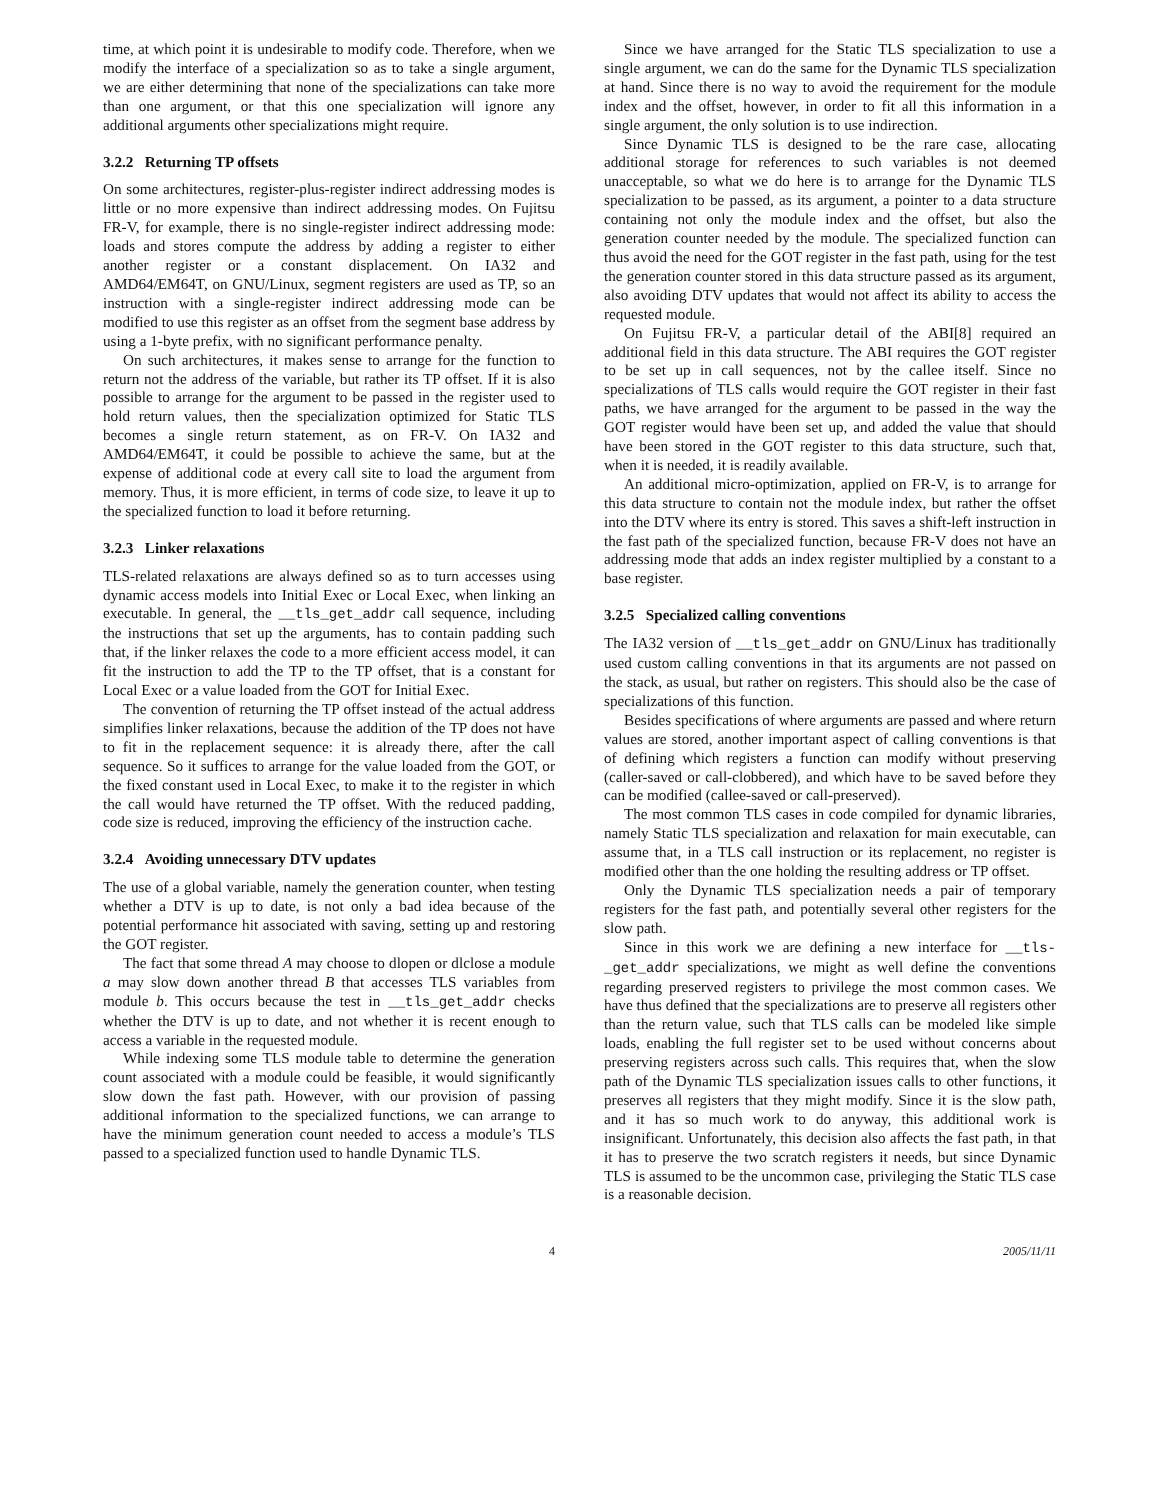time, at which point it is undesirable to modify code. Therefore, when we modify the interface of a specialization so as to take a single argument, we are either determining that none of the specializations can take more than one argument, or that this one specialization will ignore any additional arguments other specializations might require.
3.2.2 Returning TP offsets
On some architectures, register-plus-register indirect addressing modes is little or no more expensive than indirect addressing modes. On Fujitsu FR-V, for example, there is no single-register indirect addressing mode: loads and stores compute the address by adding a register to either another register or a constant displacement. On IA32 and AMD64/EM64T, on GNU/Linux, segment registers are used as TP, so an instruction with a single-register indirect addressing mode can be modified to use this register as an offset from the segment base address by using a 1-byte prefix, with no significant performance penalty.
On such architectures, it makes sense to arrange for the function to return not the address of the variable, but rather its TP offset. If it is also possible to arrange for the argument to be passed in the register used to hold return values, then the specialization optimized for Static TLS becomes a single return statement, as on FR-V. On IA32 and AMD64/EM64T, it could be possible to achieve the same, but at the expense of additional code at every call site to load the argument from memory. Thus, it is more efficient, in terms of code size, to leave it up to the specialized function to load it before returning.
3.2.3 Linker relaxations
TLS-related relaxations are always defined so as to turn accesses using dynamic access models into Initial Exec or Local Exec, when linking an executable. In general, the __tls_get_addr call sequence, including the instructions that set up the arguments, has to contain padding such that, if the linker relaxes the code to a more efficient access model, it can fit the instruction to add the TP to the TP offset, that is a constant for Local Exec or a value loaded from the GOT for Initial Exec.
The convention of returning the TP offset instead of the actual address simplifies linker relaxations, because the addition of the TP does not have to fit in the replacement sequence: it is already there, after the call sequence. So it suffices to arrange for the value loaded from the GOT, or the fixed constant used in Local Exec, to make it to the register in which the call would have returned the TP offset. With the reduced padding, code size is reduced, improving the efficiency of the instruction cache.
3.2.4 Avoiding unnecessary DTV updates
The use of a global variable, namely the generation counter, when testing whether a DTV is up to date, is not only a bad idea because of the potential performance hit associated with saving, setting up and restoring the GOT register.
The fact that some thread A may choose to dlopen or dlclose a module a may slow down another thread B that accesses TLS variables from module b. This occurs because the test in __tls_get_addr checks whether the DTV is up to date, and not whether it is recent enough to access a variable in the requested module.
While indexing some TLS module table to determine the generation count associated with a module could be feasible, it would significantly slow down the fast path. However, with our provision of passing additional information to the specialized functions, we can arrange to have the minimum generation count needed to access a module’s TLS passed to a specialized function used to handle Dynamic TLS.
Since we have arranged for the Static TLS specialization to use a single argument, we can do the same for the Dynamic TLS specialization at hand. Since there is no way to avoid the requirement for the module index and the offset, however, in order to fit all this information in a single argument, the only solution is to use indirection.
Since Dynamic TLS is designed to be the rare case, allocating additional storage for references to such variables is not deemed unacceptable, so what we do here is to arrange for the Dynamic TLS specialization to be passed, as its argument, a pointer to a data structure containing not only the module index and the offset, but also the generation counter needed by the module. The specialized function can thus avoid the need for the GOT register in the fast path, using for the test the generation counter stored in this data structure passed as its argument, also avoiding DTV updates that would not affect its ability to access the requested module.
On Fujitsu FR-V, a particular detail of the ABI[8] required an additional field in this data structure. The ABI requires the GOT register to be set up in call sequences, not by the callee itself. Since no specializations of TLS calls would require the GOT register in their fast paths, we have arranged for the argument to be passed in the way the GOT register would have been set up, and added the value that should have been stored in the GOT register to this data structure, such that, when it is needed, it is readily available.
An additional micro-optimization, applied on FR-V, is to arrange for this data structure to contain not the module index, but rather the offset into the DTV where its entry is stored. This saves a shift-left instruction in the fast path of the specialized function, because FR-V does not have an addressing mode that adds an index register multiplied by a constant to a base register.
3.2.5 Specialized calling conventions
The IA32 version of __tls_get_addr on GNU/Linux has traditionally used custom calling conventions in that its arguments are not passed on the stack, as usual, but rather on registers. This should also be the case of specializations of this function.
Besides specifications of where arguments are passed and where return values are stored, another important aspect of calling conventions is that of defining which registers a function can modify without preserving (caller-saved or call-clobbered), and which have to be saved before they can be modified (callee-saved or call-preserved).
The most common TLS cases in code compiled for dynamic libraries, namely Static TLS specialization and relaxation for main executable, can assume that, in a TLS call instruction or its replacement, no register is modified other than the one holding the resulting address or TP offset.
Only the Dynamic TLS specialization needs a pair of temporary registers for the fast path, and potentially several other registers for the slow path.
Since in this work we are defining a new interface for __tls-_get_addr specializations, we might as well define the conventions regarding preserved registers to privilege the most common cases. We have thus defined that the specializations are to preserve all registers other than the return value, such that TLS calls can be modeled like simple loads, enabling the full register set to be used without concerns about preserving registers across such calls. This requires that, when the slow path of the Dynamic TLS specialization issues calls to other functions, it preserves all registers that they might modify. Since it is the slow path, and it has so much work to do anyway, this additional work is insignificant. Unfortunately, this decision also affects the fast path, in that it has to preserve the two scratch registers it needs, but since Dynamic TLS is assumed to be the uncommon case, privileging the Static TLS case is a reasonable decision.
4 2005/11/11